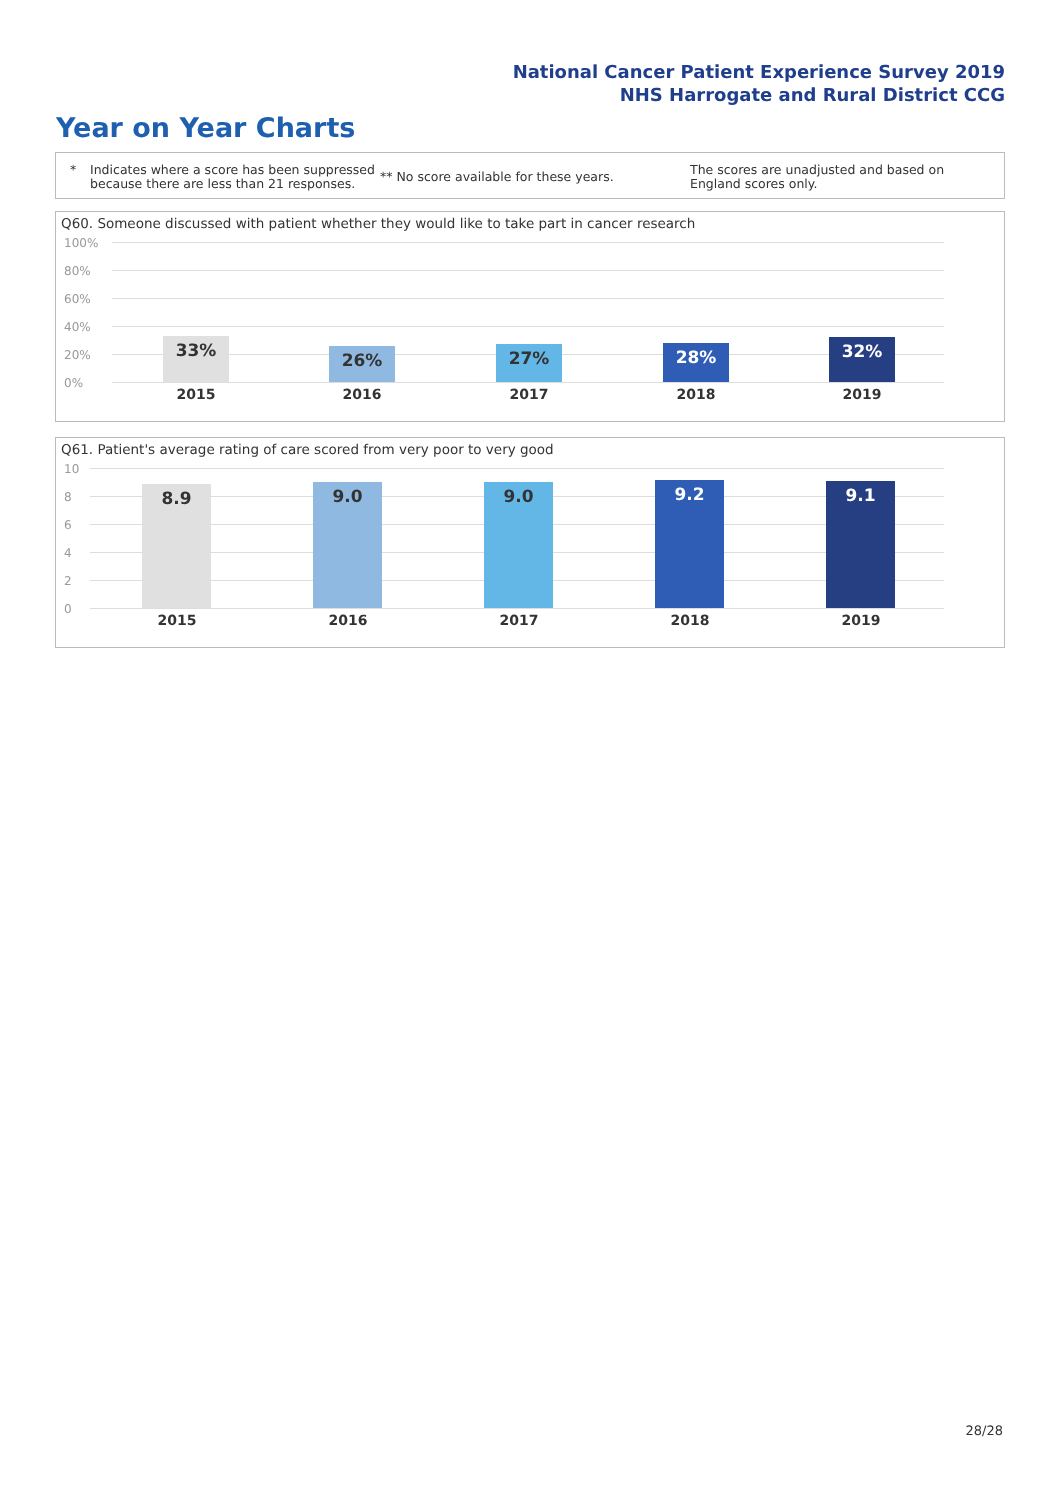National Cancer Patient Experience Survey 2019
NHS Harrogate and Rural District CCG
Year on Year Charts
* Indicates where a score has been suppressed because there are less than 21 responses.
** No score available for these years.
The scores are unadjusted and based on England scores only.
Q60. Someone discussed with patient whether they would like to take part in cancer research
100%
80%
60%
40%
20%
0%
33% 26% 27% 28% 32%
2015 2016 2017 2018 2019
Q61. Patient's average rating of care scored from very poor to very good
10
8
6
4
2
0
8.9 9.0 9.0 9.2 9.1
2015 2016 2017 2018 2019
28/28